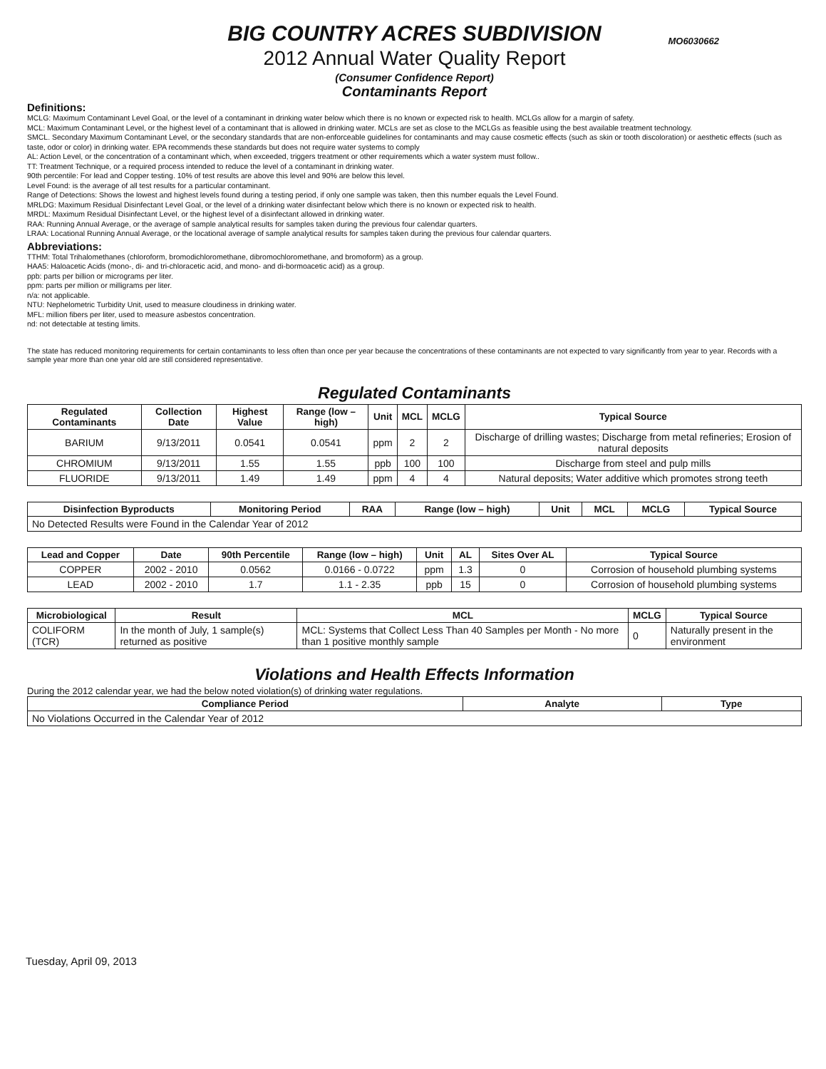MO6030662
BIG COUNTRY ACRES SUBDIVISION
2012 Annual Water Quality Report
(Consumer Confidence Report)
Contaminants Report
Definitions:
MCLG: Maximum Contaminant Level Goal, or the level of a contaminant in drinking water below which there is no known or expected risk to health. MCLGs allow for a margin of safety.
MCL: Maximum Contaminant Level, or the highest level of a contaminant that is allowed in drinking water. MCLs are set as close to the MCLGs as feasible using the best available treatment technology.
SMCL. Secondary Maximum Contaminant Level, or the secondary standards that are non-enforceable guidelines for contaminants and may cause cosmetic effects (such as skin or tooth discoloration) or aesthetic effects (such as taste, odor or color) in drinking water. EPA recommends these standards but does not require water systems to comply
AL: Action Level, or the concentration of a contaminant which, when exceeded, triggers treatment or other requirements which a water system must follow..
TT: Treatment Technique, or a required process intended to reduce the level of a contaminant in drinking water.
90th percentile: For lead and Copper testing. 10% of test results are above this level and 90% are below this level.
Level Found: is the average of all test results for a particular contaminant.
Range of Detections: Shows the lowest and highest levels found during a testing period, if only one sample was taken, then this number equals the Level Found.
MRLDG: Maximum Residual Disinfectant Level Goal, or the level of a drinking water disinfectant below which there is no known or expected risk to health.
MRDL: Maximum Residual Disinfectant Level, or the highest level of a disinfectant allowed in drinking water.
RAA: Running Annual Average, or the average of sample analytical results for samples taken during the previous four calendar quarters.
LRAA: Locational Running Annual Average, or the locational average of sample analytical results for samples taken during the previous four calendar quarters.
Abbreviations:
TTHM: Total Trihalomethanes (chloroform, bromodichloromethane, dibromochloromethane, and bromoform) as a group.
HAA5: Haloacetic Acids (mono-, di- and tri-chloracetic acid, and mono- and di-bormoacetic acid) as a group.
ppb: parts per billion or micrograms per liter.
ppm: parts per million or milligrams per liter.
n/a: not applicable.
NTU: Nephelometric Turbidity Unit, used to measure cloudiness in drinking water.
MFL: million fibers per liter, used to measure asbestos concentration.
nd: not detectable at testing limits.
The state has reduced monitoring requirements for certain contaminants to less often than once per year because the concentrations of these contaminants are not expected to vary significantly from year to year. Records with a sample year more than one year old are still considered representative.
Regulated Contaminants
| Regulated Contaminants | Collection Date | Highest Value | Range (low – high) | Unit | MCL | MCLG | Typical Source |
| --- | --- | --- | --- | --- | --- | --- | --- |
| BARIUM | 9/13/2011 | 0.0541 | 0.0541 | ppm | 2 | 2 | Discharge of drilling wastes; Discharge from metal refineries; Erosion of natural deposits |
| CHROMIUM | 9/13/2011 | 1.55 | 1.55 | ppb | 100 | 100 | Discharge from steel and pulp mills |
| FLUORIDE | 9/13/2011 | 1.49 | 1.49 | ppm | 4 | 4 | Natural deposits; Water additive which promotes strong teeth |
| Disinfection Byproducts | Monitoring Period | RAA | Range (low – high) | Unit | MCL | MCLG | Typical Source |
| --- | --- | --- | --- | --- | --- | --- | --- |
| No Detected Results were Found in the Calendar Year of 2012 | | | | | | | |
| Lead and Copper | Date | 90th Percentile | Range (low – high) | Unit | AL | Sites Over AL | Typical Source |
| --- | --- | --- | --- | --- | --- | --- | --- |
| COPPER | 2002 - 2010 | 0.0562 | 0.0166 - 0.0722 | ppm | 1.3 | 0 | Corrosion of household plumbing systems |
| LEAD | 2002 - 2010 | 1.7 | 1.1 - 2.35 | ppb | 15 | 0 | Corrosion of household plumbing systems |
| Microbiological | Result | MCL | MCLG | Typical Source |
| --- | --- | --- | --- | --- |
| COLIFORM (TCR) | In the month of July, 1 sample(s) returned as positive | MCL: Systems that Collect Less Than 40 Samples per Month - No more than 1 positive monthly sample | 0 | Naturally present in the environment |
Violations and Health Effects Information
During the 2012 calendar year, we had the below noted violation(s) of drinking water regulations.
| Compliance Period | Analyte | Type |
| --- | --- | --- |
| No Violations Occurred in the Calendar Year of 2012 | | |
Tuesday, April 09, 2013